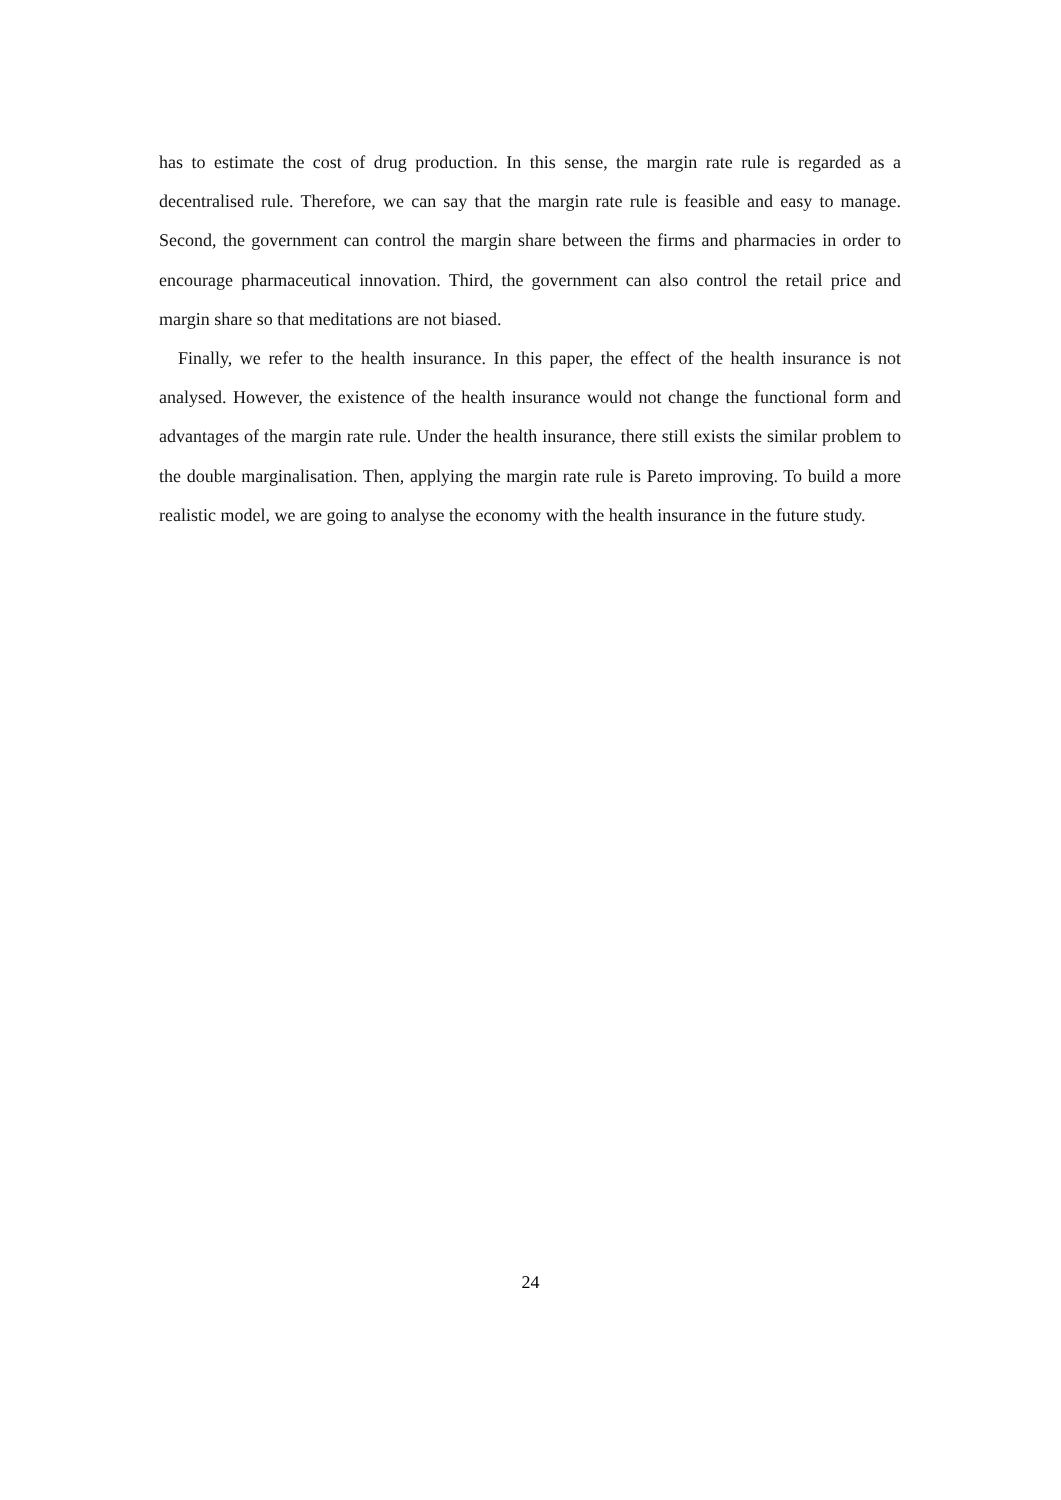has to estimate the cost of drug production. In this sense, the margin rate rule is regarded as a decentralised rule. Therefore, we can say that the margin rate rule is feasible and easy to manage. Second, the government can control the margin share between the firms and pharmacies in order to encourage pharmaceutical innovation. Third, the government can also control the retail price and margin share so that meditations are not biased.
Finally, we refer to the health insurance. In this paper, the effect of the health insurance is not analysed. However, the existence of the health insurance would not change the functional form and advantages of the margin rate rule. Under the health insurance, there still exists the similar problem to the double marginalisation. Then, applying the margin rate rule is Pareto improving. To build a more realistic model, we are going to analyse the economy with the health insurance in the future study.
24